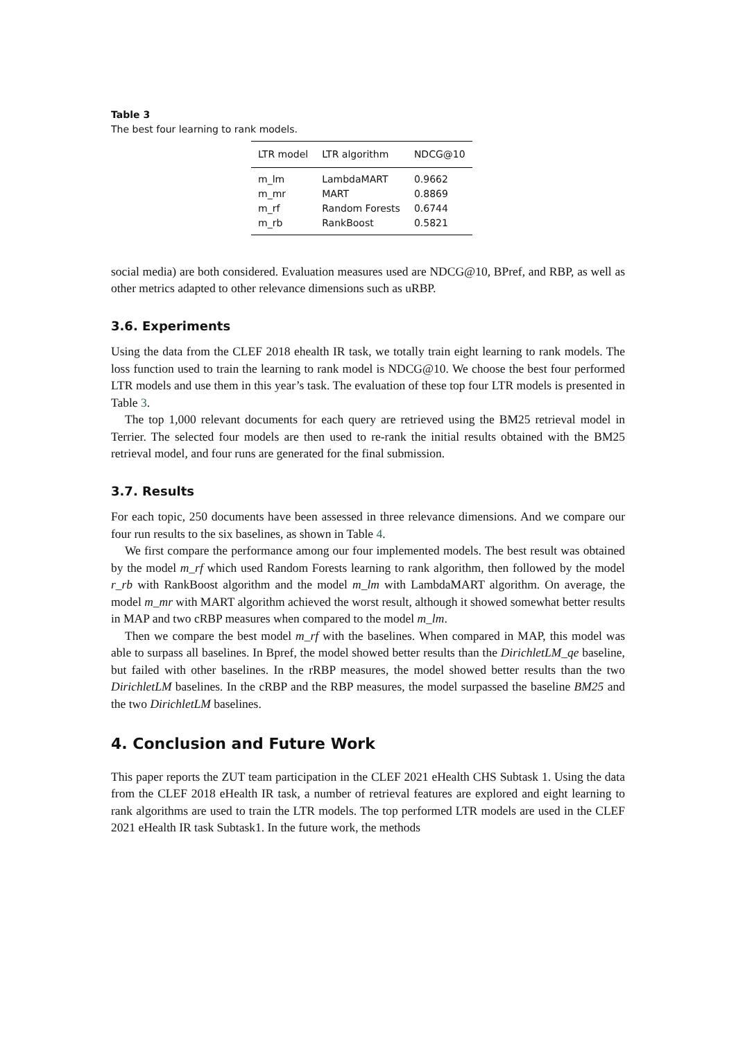Table 3
The best four learning to rank models.
| LTR model | LTR algorithm | NDCG@10 |
| --- | --- | --- |
| m_lm | LambdaMART | 0.9662 |
| m_mr | MART | 0.8869 |
| m_rf | Random Forests | 0.6744 |
| m_rb | RankBoost | 0.5821 |
social media) are both considered. Evaluation measures used are NDCG@10, BPref, and RBP, as well as other metrics adapted to other relevance dimensions such as uRBP.
3.6. Experiments
Using the data from the CLEF 2018 ehealth IR task, we totally train eight learning to rank models. The loss function used to train the learning to rank model is NDCG@10. We choose the best four performed LTR models and use them in this year’s task. The evaluation of these top four LTR models is presented in Table 3.
The top 1,000 relevant documents for each query are retrieved using the BM25 retrieval model in Terrier. The selected four models are then used to re-rank the initial results obtained with the BM25 retrieval model, and four runs are generated for the final submission.
3.7. Results
For each topic, 250 documents have been assessed in three relevance dimensions. And we compare our four run results to the six baselines, as shown in Table 4.
We first compare the performance among our four implemented models. The best result was obtained by the model m_rf which used Random Forests learning to rank algorithm, then followed by the model r_rb with RankBoost algorithm and the model m_lm with LambdaMART algorithm. On average, the model m_mr with MART algorithm achieved the worst result, although it showed somewhat better results in MAP and two cRBP measures when compared to the model m_lm.
Then we compare the best model m_rf with the baselines. When compared in MAP, this model was able to surpass all baselines. In Bpref, the model showed better results than the DirichletLM_qe baseline, but failed with other baselines. In the rRBP measures, the model showed better results than the two DirichletLM baselines. In the cRBP and the RBP measures, the model surpassed the baseline BM25 and the two DirichletLM baselines.
4. Conclusion and Future Work
This paper reports the ZUT team participation in the CLEF 2021 eHealth CHS Subtask 1. Using the data from the CLEF 2018 eHealth IR task, a number of retrieval features are explored and eight learning to rank algorithms are used to train the LTR models. The top performed LTR models are used in the CLEF 2021 eHealth IR task Subtask1. In the future work, the methods